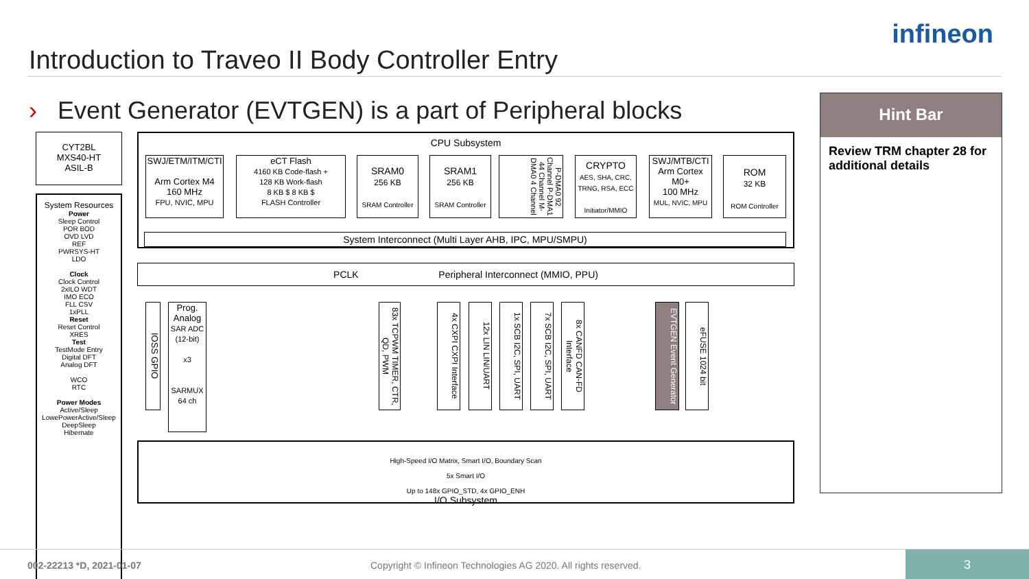Introduction to Traveo II Body Controller Entry
infineon
› Event Generator (EVTGEN) is a part of Peripheral blocks
CYT2BL
MXS40-HT
ASIL-B
System Resources
Power
Sleep Control
POR BOD
OVD LVD
REF
PWRSYS-HT
LDO
Clock
Clock Control
2xILO WDT
IMO ECO
FLL CSV
1xPLL
Reset
Reset Control
XRES
Test
TestMode Entry
Digital DFT
Analog DFT
WCO
RTC
Power Modes
Active/Sleep
LowePowerActive/Sleep
DeepSleep
Hibernate
CPU Subsystem
SWJ/ETM/ITM/CTI
Arm Cortex M4
160 MHz
FPU, NVIC, MPU
eCT Flash
4160 KB Code-flash +
128 KB Work-flash
8 KB $ 8 KB $
FLASH Controller
SRAM0
256 KB
SRAM Controller
SRAM1
256 KB
SRAM Controller
P-DMA0 92 Channel P-DMA1 44 Channel M-DMA0 4 Channel
CRYPTO
AES, SHA, CRC, TRNG, RSA, ECC
Initiator/MMIO
SWJ/MTB/CTI
Arm Cortex M0+
100 MHz
MUL, NVIC, MPU
ROM
32 KB
ROM Controller
System Interconnect (Multi Layer AHB, IPC, MPU/SMPU)
PCLK Peripheral Interconnect (MMIO, PPU)
IOSS GPIO
Prog. Analog
SAR ADC (12-bit)
x3
SARMUX 64 ch
83x TCPWM TIMER, CTR, QD, PWM
4x CXPI CXPI Interface
12x LIN LIN/UART
1x SCB I2C, SPI, UART
7x SCB I2C, SPI, UART
8x CANFD CAN-FD Interface
EVTGEN Event Generator
eFUSE 1024 bit
High-Speed I/O Matrix, Smart I/O, Boundary Scan
5x Smart I/O
Up to 148x GPIO_STD, 4x GPIO_ENH
I/O Subsystem
Hint Bar
Review TRM chapter 28 for additional details
002-22213 *D, 2021-01-07
Copyright © Infineon Technologies AG 2020. All rights reserved.
3